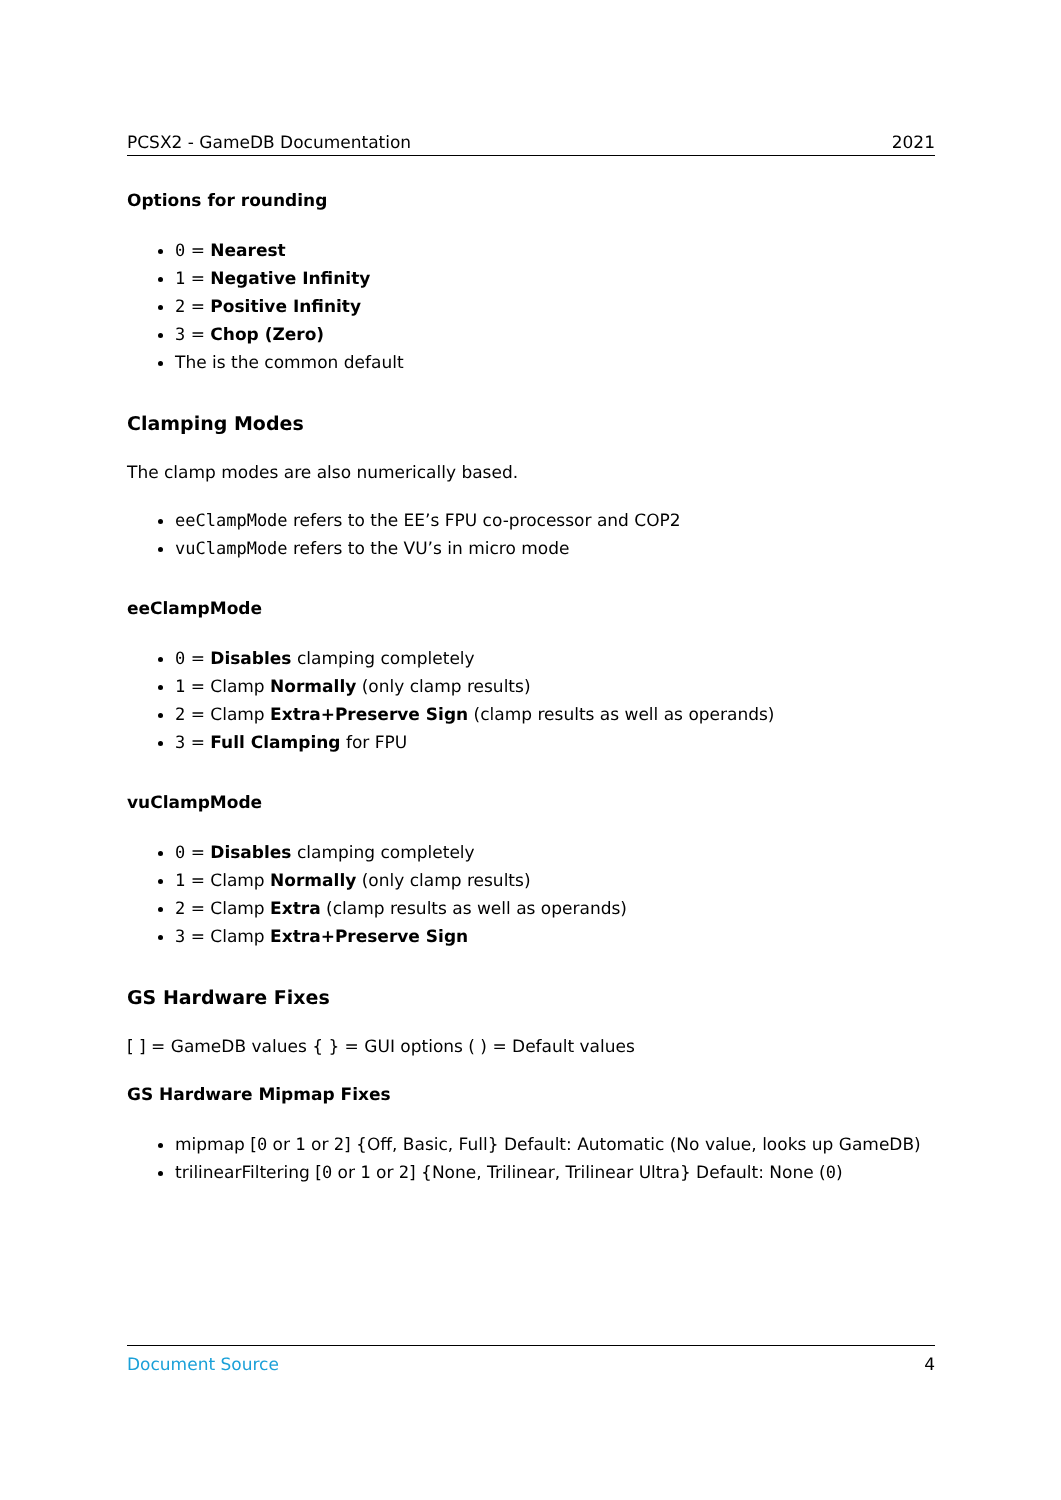PCSX2 - GameDB Documentation 2021
Options for rounding
0 = Nearest
1 = Negative Infinity
2 = Positive Infinity
3 = Chop (Zero)
The is the common default
Clamping Modes
The clamp modes are also numerically based.
eeClampMode refers to the EE’s FPU co-processor and COP2
vuClampMode refers to the VU’s in micro mode
eeClampMode
0 = Disables clamping completely
1 = Clamp Normally (only clamp results)
2 = Clamp Extra+Preserve Sign (clamp results as well as operands)
3 = Full Clamping for FPU
vuClampMode
0 = Disables clamping completely
1 = Clamp Normally (only clamp results)
2 = Clamp Extra (clamp results as well as operands)
3 = Clamp Extra+Preserve Sign
GS Hardware Fixes
[ ] = GameDB values { } = GUI options ( ) = Default values
GS Hardware Mipmap Fixes
mipmap [0 or 1 or 2] {Off, Basic, Full} Default: Automatic (No value, looks up GameDB)
trilinearFiltering [0 or 1 or 2] {None, Trilinear, Trilinear Ultra} Default: None (0)
Document Source 4